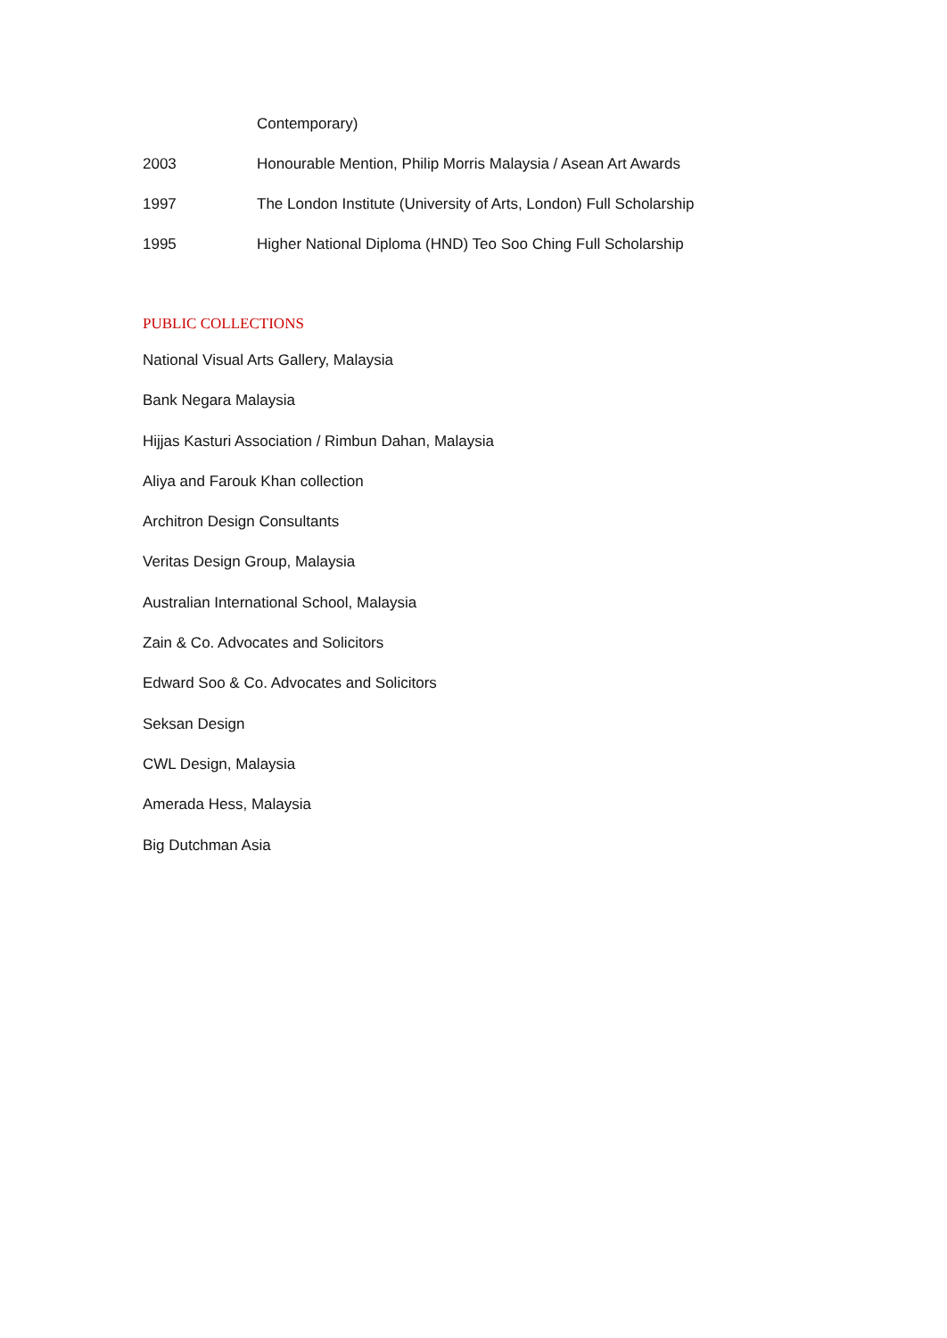Contemporary)
2003 Honourable Mention, Philip Morris Malaysia / Asean Art Awards
1997 The London Institute (University of Arts, London) Full Scholarship
1995 Higher National Diploma (HND) Teo Soo Ching Full Scholarship
PUBLIC COLLECTIONS
National Visual Arts Gallery, Malaysia
Bank Negara Malaysia
Hijjas Kasturi Association / Rimbun Dahan, Malaysia
Aliya and Farouk Khan collection
Architron Design Consultants
Veritas Design Group, Malaysia
Australian International School, Malaysia
Zain & Co. Advocates and Solicitors
Edward Soo & Co. Advocates and Solicitors
Seksan Design
CWL Design, Malaysia
Amerada Hess, Malaysia
Big Dutchman Asia